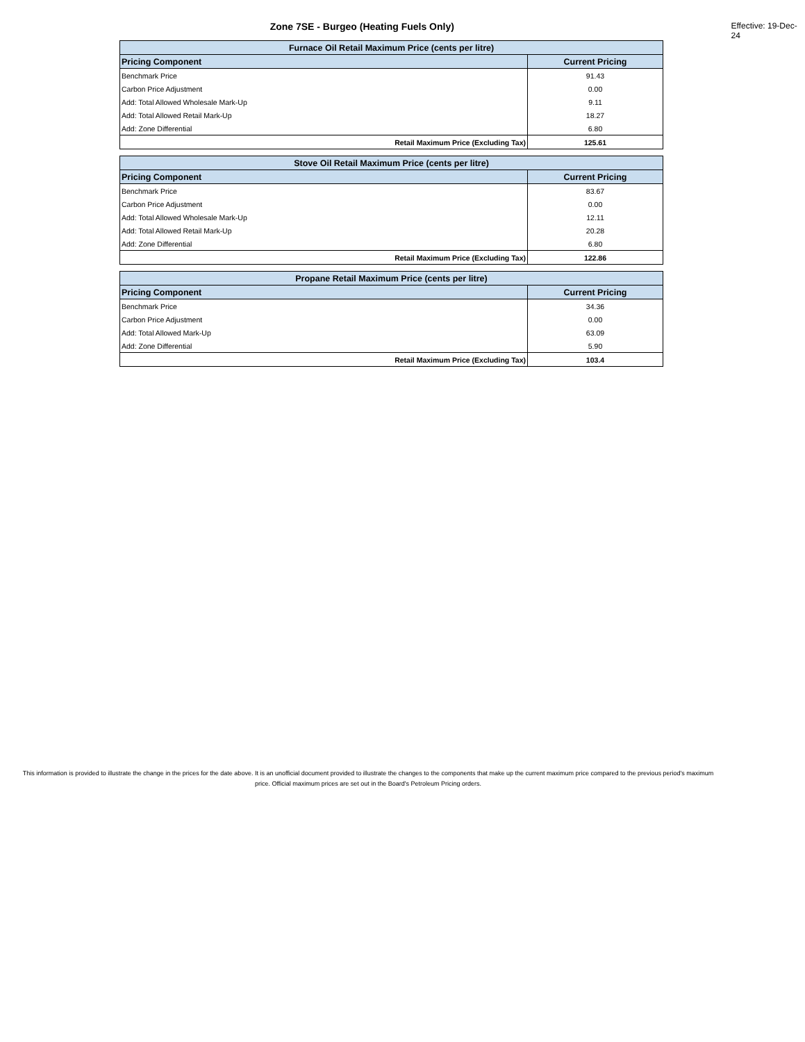Zone 7SE - Burgeo (Heating Fuels Only)
Effective: 19-Dec-24
| Furnace Oil Retail Maximum Price (cents per litre) | |
| Pricing Component | Current Pricing |
| Benchmark Price | 91.43 |
| Carbon Price Adjustment | 0.00 |
| Add: Total Allowed Wholesale Mark-Up | 9.11 |
| Add: Total Allowed Retail Mark-Up | 18.27 |
| Add: Zone Differential | 6.80 |
| Retail Maximum Price (Excluding Tax) | 125.61 |
| Stove Oil Retail Maximum Price (cents per litre) | |
| Pricing Component | Current Pricing |
| Benchmark Price | 83.67 |
| Carbon Price Adjustment | 0.00 |
| Add: Total Allowed Wholesale Mark-Up | 12.11 |
| Add: Total Allowed Retail Mark-Up | 20.28 |
| Add: Zone Differential | 6.80 |
| Retail Maximum Price (Excluding Tax) | 122.86 |
| Propane Retail Maximum Price (cents per litre) | |
| Pricing Component | Current Pricing |
| Benchmark Price | 34.36 |
| Carbon Price Adjustment | 0.00 |
| Add: Total Allowed Mark-Up | 63.09 |
| Add: Zone Differential | 5.90 |
| Retail Maximum Price (Excluding Tax) | 103.4 |
This information is provided to illustrate the change in the prices for the date above. It is an unofficial document provided to illustrate the changes to the components that make up the current maximum price compared to the previous period's maximum price. Official maximum prices are set out in the Board's Petroleum Pricing orders.